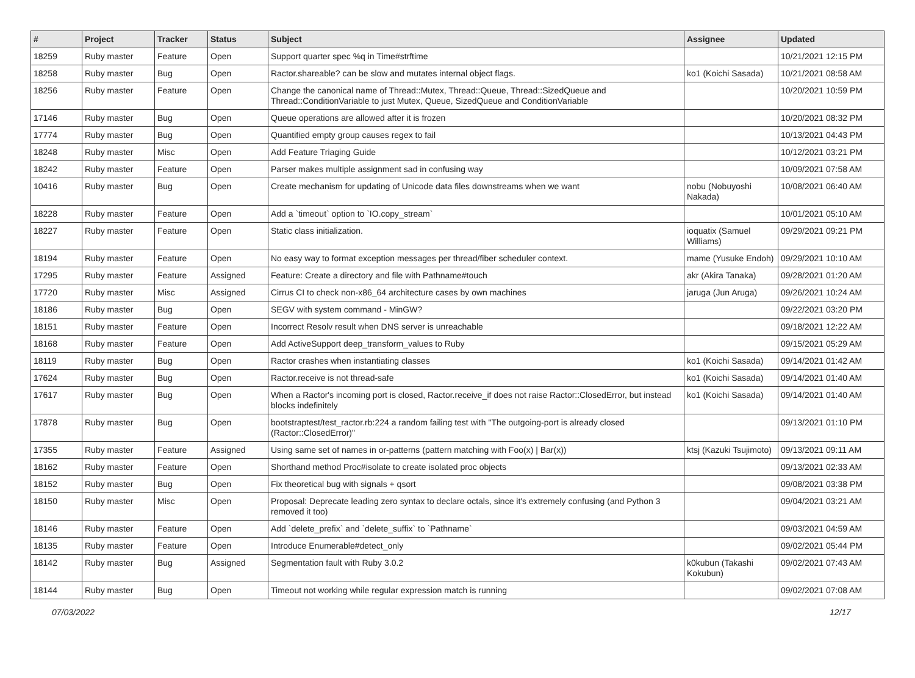| # | Project | Tracker | Status | Subject | Assignee | Updated |
| --- | --- | --- | --- | --- | --- | --- |
| 18259 | Ruby master | Feature | Open | Support quarter spec %q in Time#strftime | | 10/21/2021 12:15 PM |
| 18258 | Ruby master | Bug | Open | Ractor.shareable? can be slow and mutates internal object flags. | ko1 (Koichi Sasada) | 10/21/2021 08:58 AM |
| 18256 | Ruby master | Feature | Open | Change the canonical name of Thread::Mutex, Thread::Queue, Thread::SizedQueue and Thread::ConditionVariable to just Mutex, Queue, SizedQueue and ConditionVariable | | 10/20/2021 10:59 PM |
| 17146 | Ruby master | Bug | Open | Queue operations are allowed after it is frozen | | 10/20/2021 08:32 PM |
| 17774 | Ruby master | Bug | Open | Quantified empty group causes regex to fail | | 10/13/2021 04:43 PM |
| 18248 | Ruby master | Misc | Open | Add Feature Triaging Guide | | 10/12/2021 03:21 PM |
| 18242 | Ruby master | Feature | Open | Parser makes multiple assignment sad in confusing way | | 10/09/2021 07:58 AM |
| 10416 | Ruby master | Bug | Open | Create mechanism for updating of Unicode data files downstreams when we want | nobu (Nobuyoshi Nakada) | 10/08/2021 06:40 AM |
| 18228 | Ruby master | Feature | Open | Add a `timeout` option to `IO.copy_stream` | | 10/01/2021 05:10 AM |
| 18227 | Ruby master | Feature | Open | Static class initialization. | ioquatix (Samuel Williams) | 09/29/2021 09:21 PM |
| 18194 | Ruby master | Feature | Open | No easy way to format exception messages per thread/fiber scheduler context. | mame (Yusuke Endoh) | 09/29/2021 10:10 AM |
| 17295 | Ruby master | Feature | Assigned | Feature: Create a directory and file with Pathname#touch | akr (Akira Tanaka) | 09/28/2021 01:20 AM |
| 17720 | Ruby master | Misc | Assigned | Cirrus CI to check non-x86_64 architecture cases by own machines | jaruga (Jun Aruga) | 09/26/2021 10:24 AM |
| 18186 | Ruby master | Bug | Open | SEGV with system command - MinGW? | | 09/22/2021 03:20 PM |
| 18151 | Ruby master | Feature | Open | Incorrect Resolv result when DNS server is unreachable | | 09/18/2021 12:22 AM |
| 18168 | Ruby master | Feature | Open | Add ActiveSupport deep_transform_values to Ruby | | 09/15/2021 05:29 AM |
| 18119 | Ruby master | Bug | Open | Ractor crashes when instantiating classes | ko1 (Koichi Sasada) | 09/14/2021 01:42 AM |
| 17624 | Ruby master | Bug | Open | Ractor.receive is not thread-safe | ko1 (Koichi Sasada) | 09/14/2021 01:40 AM |
| 17617 | Ruby master | Bug | Open | When a Ractor's incoming port is closed, Ractor.receive_if does not raise Ractor::ClosedError, but instead blocks indefinitely | ko1 (Koichi Sasada) | 09/14/2021 01:40 AM |
| 17878 | Ruby master | Bug | Open | bootstraptest/test_ractor.rb:224 a random failing test with "The outgoing-port is already closed (Ractor::ClosedError)" | | 09/13/2021 01:10 PM |
| 17355 | Ruby master | Feature | Assigned | Using same set of names in or-patterns (pattern matching with Foo(x) / Bar(x)) | ktsj (Kazuki Tsujimoto) | 09/13/2021 09:11 AM |
| 18162 | Ruby master | Feature | Open | Shorthand method Proc#isolate to create isolated proc objects | | 09/13/2021 02:33 AM |
| 18152 | Ruby master | Bug | Open | Fix theoretical bug with signals + qsort | | 09/08/2021 03:38 PM |
| 18150 | Ruby master | Misc | Open | Proposal: Deprecate leading zero syntax to declare octals, since it's extremely confusing (and Python 3 removed it too) | | 09/04/2021 03:21 AM |
| 18146 | Ruby master | Feature | Open | Add `delete_prefix` and `delete_suffix` to `Pathname` | | 09/03/2021 04:59 AM |
| 18135 | Ruby master | Feature | Open | Introduce Enumerable#detect_only | | 09/02/2021 05:44 PM |
| 18142 | Ruby master | Bug | Assigned | Segmentation fault with Ruby 3.0.2 | k0kubun (Takashi Kokubun) | 09/02/2021 07:43 AM |
| 18144 | Ruby master | Bug | Open | Timeout not working while regular expression match is running | | 09/02/2021 07:08 AM |
07/03/2022 12/17